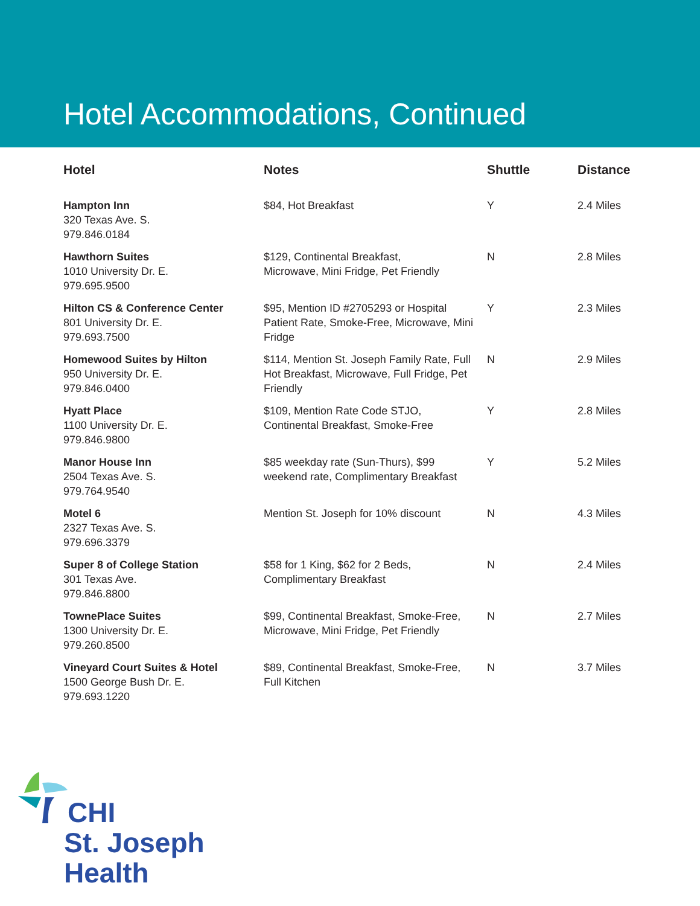Hotel Accommodations, Continued
| Hotel | Notes | Shuttle | Distance |
| --- | --- | --- | --- |
| Hampton Inn 320 Texas Ave. S. 979.846.0184 | $84, Hot Breakfast | Y | 2.4 Miles |
| Hawthorn Suites 1010 University Dr. E. 979.695.9500 | $129, Continental Breakfast, Microwave, Mini Fridge, Pet Friendly | N | 2.8 Miles |
| Hilton CS & Conference Center 801 University Dr. E. 979.693.7500 | $95, Mention ID #2705293 or Hospital Patient Rate, Smoke-Free, Microwave, Mini Fridge | Y | 2.3 Miles |
| Homewood Suites by Hilton 950 University Dr. E. 979.846.0400 | $114, Mention St. Joseph Family Rate, Full Hot Breakfast, Microwave, Full Fridge, Pet Friendly | N | 2.9 Miles |
| Hyatt Place 1100 University Dr. E. 979.846.9800 | $109, Mention Rate Code STJO, Continental Breakfast, Smoke-Free | Y | 2.8 Miles |
| Manor House Inn 2504 Texas Ave. S. 979.764.9540 | $85 weekday rate (Sun-Thurs), $99 weekend rate, Complimentary Breakfast | Y | 5.2 Miles |
| Motel 6 2327 Texas Ave. S. 979.696.3379 | Mention St. Joseph for 10% discount | N | 4.3 Miles |
| Super 8 of College Station 301 Texas Ave. 979.846.8800 | $58 for 1 King, $62 for 2 Beds, Complimentary Breakfast | N | 2.4 Miles |
| TownePlace Suites 1300 University Dr. E. 979.260.8500 | $99, Continental Breakfast, Smoke-Free, Microwave, Mini Fridge, Pet Friendly | N | 2.7 Miles |
| Vineyard Court Suites & Hotel 1500 George Bush Dr. E. 979.693.1220 | $89, Continental Breakfast, Smoke-Free, Full Kitchen | N | 3.7 Miles |
CHI
St. Joseph
Health